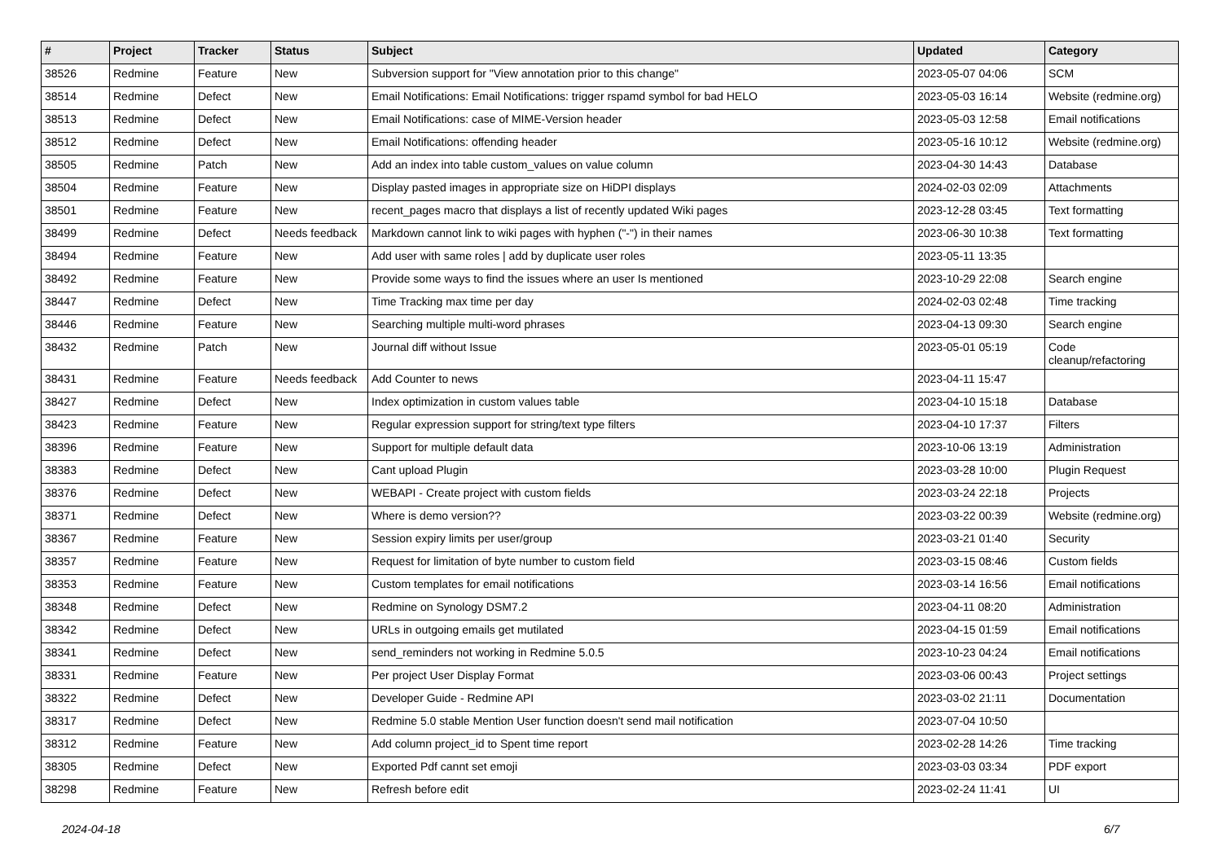| # | Project | Tracker | Status | Subject | Updated | Category |
| --- | --- | --- | --- | --- | --- | --- |
| 38526 | Redmine | Feature | New | Subversion support for "View annotation prior to this change" | 2023-05-07 04:06 | SCM |
| 38514 | Redmine | Defect | New | Email Notifications: Email Notifications: trigger rspamd symbol for bad HELO | 2023-05-03 16:14 | Website (redmine.org) |
| 38513 | Redmine | Defect | New | Email Notifications: case of MIME-Version header | 2023-05-03 12:58 | Email notifications |
| 38512 | Redmine | Defect | New | Email Notifications: offending header | 2023-05-16 10:12 | Website (redmine.org) |
| 38505 | Redmine | Patch | New | Add an index into table custom_values on value column | 2023-04-30 14:43 | Database |
| 38504 | Redmine | Feature | New | Display pasted images in appropriate size on HiDPI displays | 2024-02-03 02:09 | Attachments |
| 38501 | Redmine | Feature | New | recent_pages macro that displays a list of recently updated Wiki pages | 2023-12-28 03:45 | Text formatting |
| 38499 | Redmine | Defect | Needs feedback | Markdown cannot link to wiki pages with hyphen ("-") in their names | 2023-06-30 10:38 | Text formatting |
| 38494 | Redmine | Feature | New | Add user with same roles / add by duplicate user roles | 2023-05-11 13:35 | |
| 38492 | Redmine | Feature | New | Provide some ways to find the issues where an user Is mentioned | 2023-10-29 22:08 | Search engine |
| 38447 | Redmine | Defect | New | Time Tracking max time per day | 2024-02-03 02:48 | Time tracking |
| 38446 | Redmine | Feature | New | Searching multiple multi-word phrases | 2023-04-13 09:30 | Search engine |
| 38432 | Redmine | Patch | New | Journal diff without Issue | 2023-05-01 05:19 | Code cleanup/refactoring |
| 38431 | Redmine | Feature | Needs feedback | Add Counter to news | 2023-04-11 15:47 | |
| 38427 | Redmine | Defect | New | Index optimization in custom values table | 2023-04-10 15:18 | Database |
| 38423 | Redmine | Feature | New | Regular expression support for string/text type filters | 2023-04-10 17:37 | Filters |
| 38396 | Redmine | Feature | New | Support for multiple default data | 2023-10-06 13:19 | Administration |
| 38383 | Redmine | Defect | New | Cant upload Plugin | 2023-03-28 10:00 | Plugin Request |
| 38376 | Redmine | Defect | New | WEBAPI - Create project with custom fields | 2023-03-24 22:18 | Projects |
| 38371 | Redmine | Defect | New | Where is demo version?? | 2023-03-22 00:39 | Website (redmine.org) |
| 38367 | Redmine | Feature | New | Session expiry limits per user/group | 2023-03-21 01:40 | Security |
| 38357 | Redmine | Feature | New | Request for limitation of byte number to custom field | 2023-03-15 08:46 | Custom fields |
| 38353 | Redmine | Feature | New | Custom templates for email notifications | 2023-03-14 16:56 | Email notifications |
| 38348 | Redmine | Defect | New | Redmine on Synology DSM7.2 | 2023-04-11 08:20 | Administration |
| 38342 | Redmine | Defect | New | URLs in outgoing emails get mutilated | 2023-04-15 01:59 | Email notifications |
| 38341 | Redmine | Defect | New | send_reminders not working in Redmine 5.0.5 | 2023-10-23 04:24 | Email notifications |
| 38331 | Redmine | Feature | New | Per project User Display Format | 2023-03-06 00:43 | Project settings |
| 38322 | Redmine | Defect | New | Developer Guide - Redmine API | 2023-03-02 21:11 | Documentation |
| 38317 | Redmine | Defect | New | Redmine 5.0 stable Mention User function doesn't send mail notification | 2023-07-04 10:50 | |
| 38312 | Redmine | Feature | New | Add column project_id to Spent time report | 2023-02-28 14:26 | Time tracking |
| 38305 | Redmine | Defect | New | Exported Pdf cannt set emoji | 2023-03-03 03:34 | PDF export |
| 38298 | Redmine | Feature | New | Refresh before edit | 2023-02-24 11:41 | UI |
2024-04-18 6/7